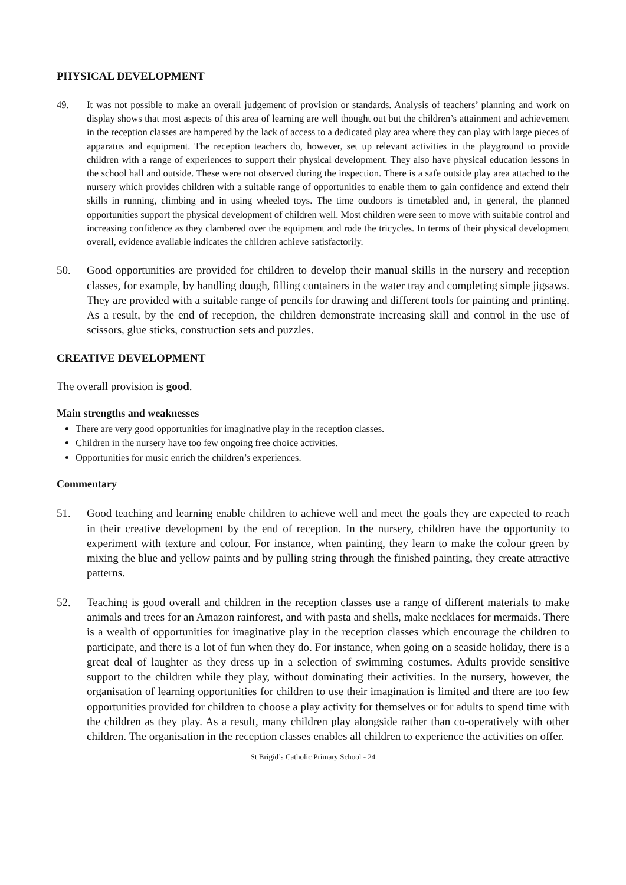PHYSICAL DEVELOPMENT
49. It was not possible to make an overall judgement of provision or standards. Analysis of teachers’ planning and work on display shows that most aspects of this area of learning are well thought out but the children’s attainment and achievement in the reception classes are hampered by the lack of access to a dedicated play area where they can play with large pieces of apparatus and equipment. The reception teachers do, however, set up relevant activities in the playground to provide children with a range of experiences to support their physical development. They also have physical education lessons in the school hall and outside. These were not observed during the inspection. There is a safe outside play area attached to the nursery which provides children with a suitable range of opportunities to enable them to gain confidence and extend their skills in running, climbing and in using wheeled toys. The time outdoors is timetabled and, in general, the planned opportunities support the physical development of children well. Most children were seen to move with suitable control and increasing confidence as they clambered over the equipment and rode the tricycles. In terms of their physical development overall, evidence available indicates the children achieve satisfactorily.
50. Good opportunities are provided for children to develop their manual skills in the nursery and reception classes, for example, by handling dough, filling containers in the water tray and completing simple jigsaws. They are provided with a suitable range of pencils for drawing and different tools for painting and printing. As a result, by the end of reception, the children demonstrate increasing skill and control in the use of scissors, glue sticks, construction sets and puzzles.
CREATIVE DEVELOPMENT
The overall provision is good.
Main strengths and weaknesses
There are very good opportunities for imaginative play in the reception classes.
Children in the nursery have too few ongoing free choice activities.
Opportunities for music enrich the children’s experiences.
Commentary
51. Good teaching and learning enable children to achieve well and meet the goals they are expected to reach in their creative development by the end of reception. In the nursery, children have the opportunity to experiment with texture and colour. For instance, when painting, they learn to make the colour green by mixing the blue and yellow paints and by pulling string through the finished painting, they create attractive patterns.
52. Teaching is good overall and children in the reception classes use a range of different materials to make animals and trees for an Amazon rainforest, and with pasta and shells, make necklaces for mermaids. There is a wealth of opportunities for imaginative play in the reception classes which encourage the children to participate, and there is a lot of fun when they do. For instance, when going on a seaside holiday, there is a great deal of laughter as they dress up in a selection of swimming costumes. Adults provide sensitive support to the children while they play, without dominating their activities. In the nursery, however, the organisation of learning opportunities for children to use their imagination is limited and there are too few opportunities provided for children to choose a play activity for themselves or for adults to spend time with the children as they play. As a result, many children play alongside rather than co-operatively with other children. The organisation in the reception classes enables all children to experience the activities on offer.
St Brigid’s Catholic Primary School - 24